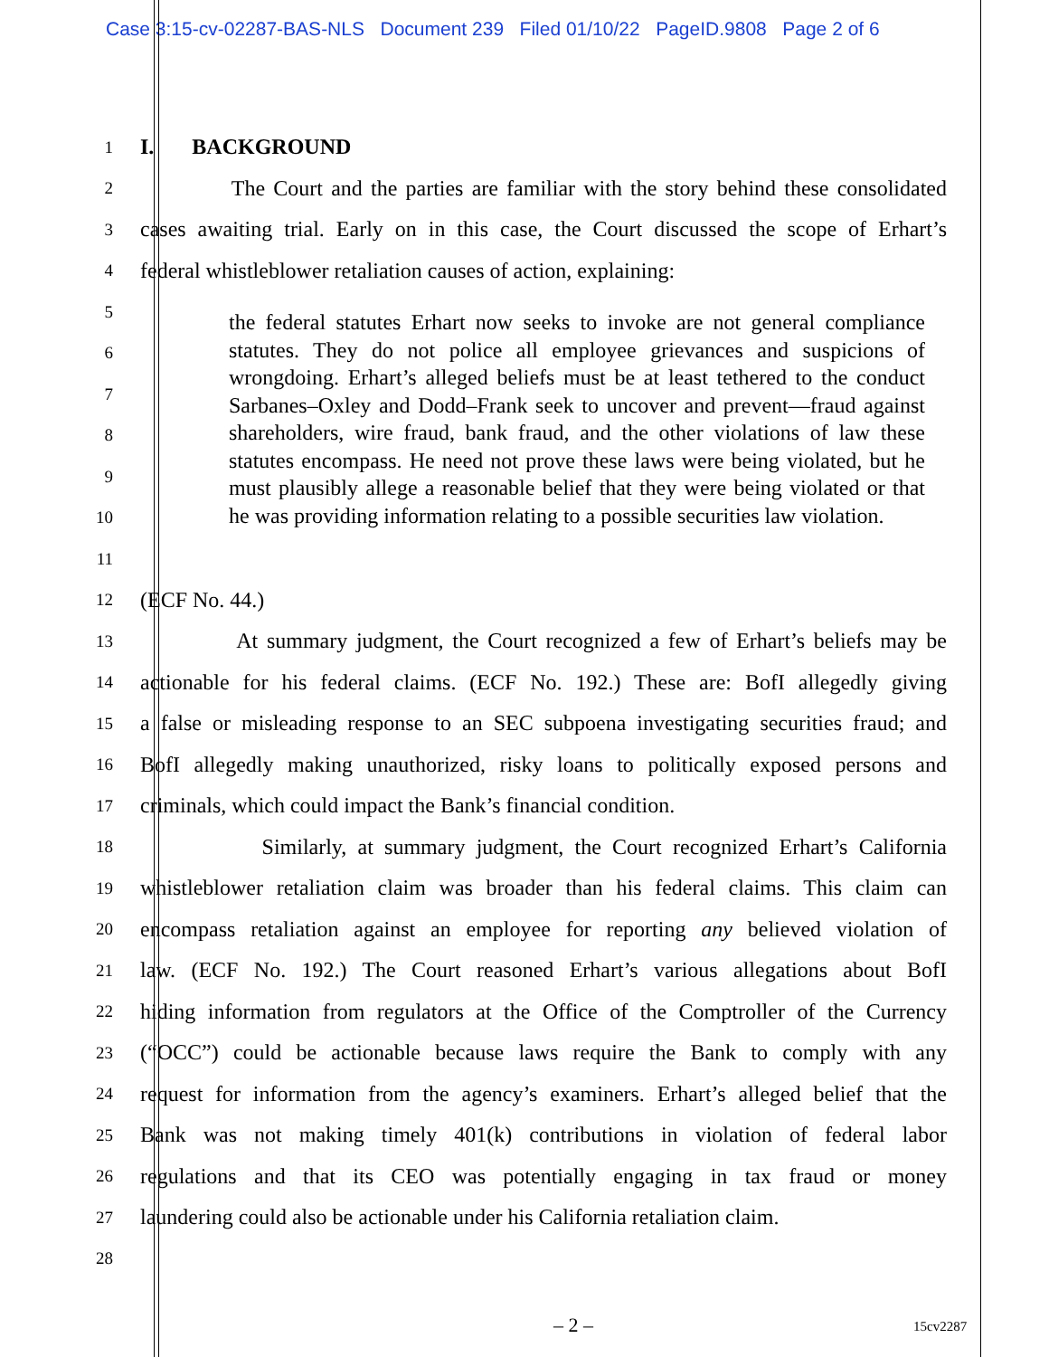Case 3:15-cv-02287-BAS-NLS Document 239 Filed 01/10/22 PageID.9808 Page 2 of 6
1
I. BACKGROUND
2
The Court and the parties are familiar with the story behind these consolidated
3
cases awaiting trial. Early on in this case, the Court discussed the scope of Erhart’s
4
federal whistleblower retaliation causes of action, explaining:
5
6
7
8
9
10
11
12
(ECF No. 44.)
13
At summary judgment, the Court recognized a few of Erhart’s beliefs may be
14
actionable for his federal claims. (ECF No. 192.) These are: BofI allegedly giving
15
a false or misleading response to an SEC subpoena investigating securities fraud; and
16
BofI allegedly making unauthorized, risky loans to politically exposed persons and
17
criminals, which could impact the Bank’s financial condition.
18
Similarly, at summary judgment, the Court recognized Erhart’s California
19
whistleblower retaliation claim was broader than his federal claims. This claim can
20
encompass retaliation against an employee for reporting any believed violation of
21
law. (ECF No. 192.) The Court reasoned Erhart’s various allegations about BofI
22
hiding information from regulators at the Office of the Comptroller of the Currency
23
(“OCC”) could be actionable because laws require the Bank to comply with any
24
request for information from the agency’s examiners. Erhart’s alleged belief that the
25
Bank was not making timely 401(k) contributions in violation of federal labor
26
regulations and that its CEO was potentially engaging in tax fraud or money
27
laundering could also be actionable under his California retaliation claim.
28
the federal statutes Erhart now seeks to invoke are not general compliance statutes. They do not police all employee grievances and suspicions of wrongdoing. Erhart’s alleged beliefs must be at least tethered to the conduct Sarbanes–Oxley and Dodd–Frank seek to uncover and prevent—fraud against shareholders, wire fraud, bank fraud, and the other violations of law these statutes encompass. He need not prove these laws were being violated, but he must plausibly allege a reasonable belief that they were being violated or that he was providing information relating to a possible securities law violation.
– 2 – 15cv2287